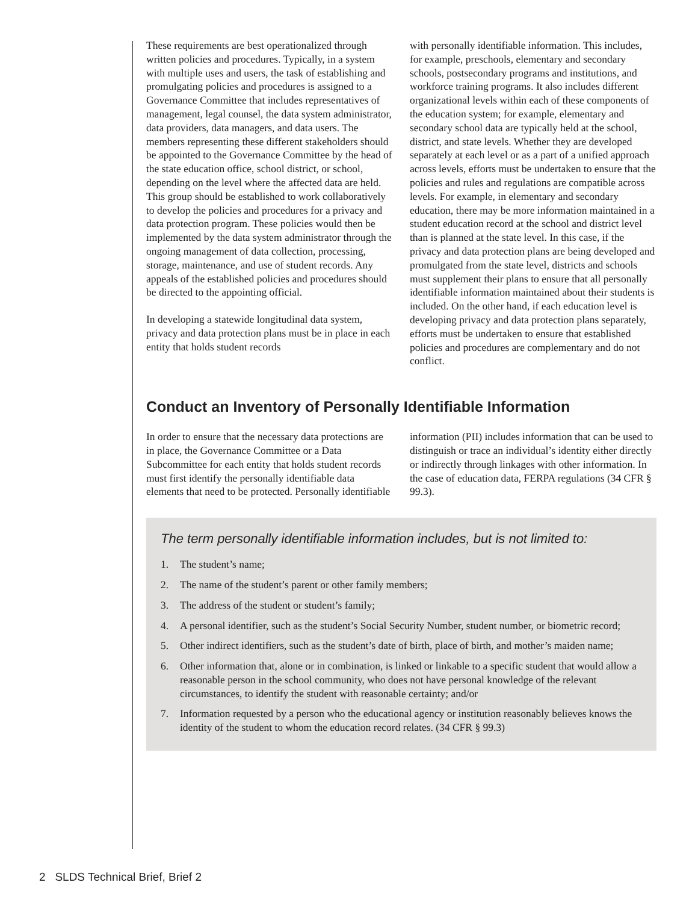These requirements are best operationalized through written policies and procedures. Typically, in a system with multiple uses and users, the task of establishing and promulgating policies and procedures is assigned to a Governance Committee that includes representatives of management, legal counsel, the data system administrator, data providers, data managers, and data users. The members representing these different stakeholders should be appointed to the Governance Committee by the head of the state education office, school district, or school, depending on the level where the affected data are held. This group should be established to work collaboratively to develop the policies and procedures for a privacy and data protection program. These policies would then be implemented by the data system administrator through the ongoing management of data collection, processing, storage, maintenance, and use of student records. Any appeals of the established policies and procedures should be directed to the appointing official.
In developing a statewide longitudinal data system, privacy and data protection plans must be in place in each entity that holds student records
with personally identifiable information. This includes, for example, preschools, elementary and secondary schools, postsecondary programs and institutions, and workforce training programs. It also includes different organizational levels within each of these components of the education system; for example, elementary and secondary school data are typically held at the school, district, and state levels. Whether they are developed separately at each level or as a part of a unified approach across levels, efforts must be undertaken to ensure that the policies and rules and regulations are compatible across levels. For example, in elementary and secondary education, there may be more information maintained in a student education record at the school and district level than is planned at the state level. In this case, if the privacy and data protection plans are being developed and promulgated from the state level, districts and schools must supplement their plans to ensure that all personally identifiable information maintained about their students is included. On the other hand, if each education level is developing privacy and data protection plans separately, efforts must be undertaken to ensure that established policies and procedures are complementary and do not conflict.
Conduct an Inventory of Personally Identifiable Information
In order to ensure that the necessary data protections are in place, the Governance Committee or a Data Subcommittee for each entity that holds student records must first identify the personally identifiable data elements that need to be protected. Personally identifiable
information (PII) includes information that can be used to distinguish or trace an individual’s identity either directly or indirectly through linkages with other information. In the case of education data, FERPA regulations (34 CFR § 99.3).
The term personally identifiable information includes, but is not limited to:
1. The student’s name;
2. The name of the student’s parent or other family members;
3. The address of the student or student’s family;
4. A personal identifier, such as the student’s Social Security Number, student number, or biometric record;
5. Other indirect identifiers, such as the student’s date of birth, place of birth, and mother’s maiden name;
6. Other information that, alone or in combination, is linked or linkable to a specific student that would allow a reasonable person in the school community, who does not have personal knowledge of the relevant circumstances, to identify the student with reasonable certainty; and/or
7. Information requested by a person who the educational agency or institution reasonably believes knows the identity of the student to whom the education record relates. (34 CFR § 99.3)
2 SLDS Technical Brief, Brief 2